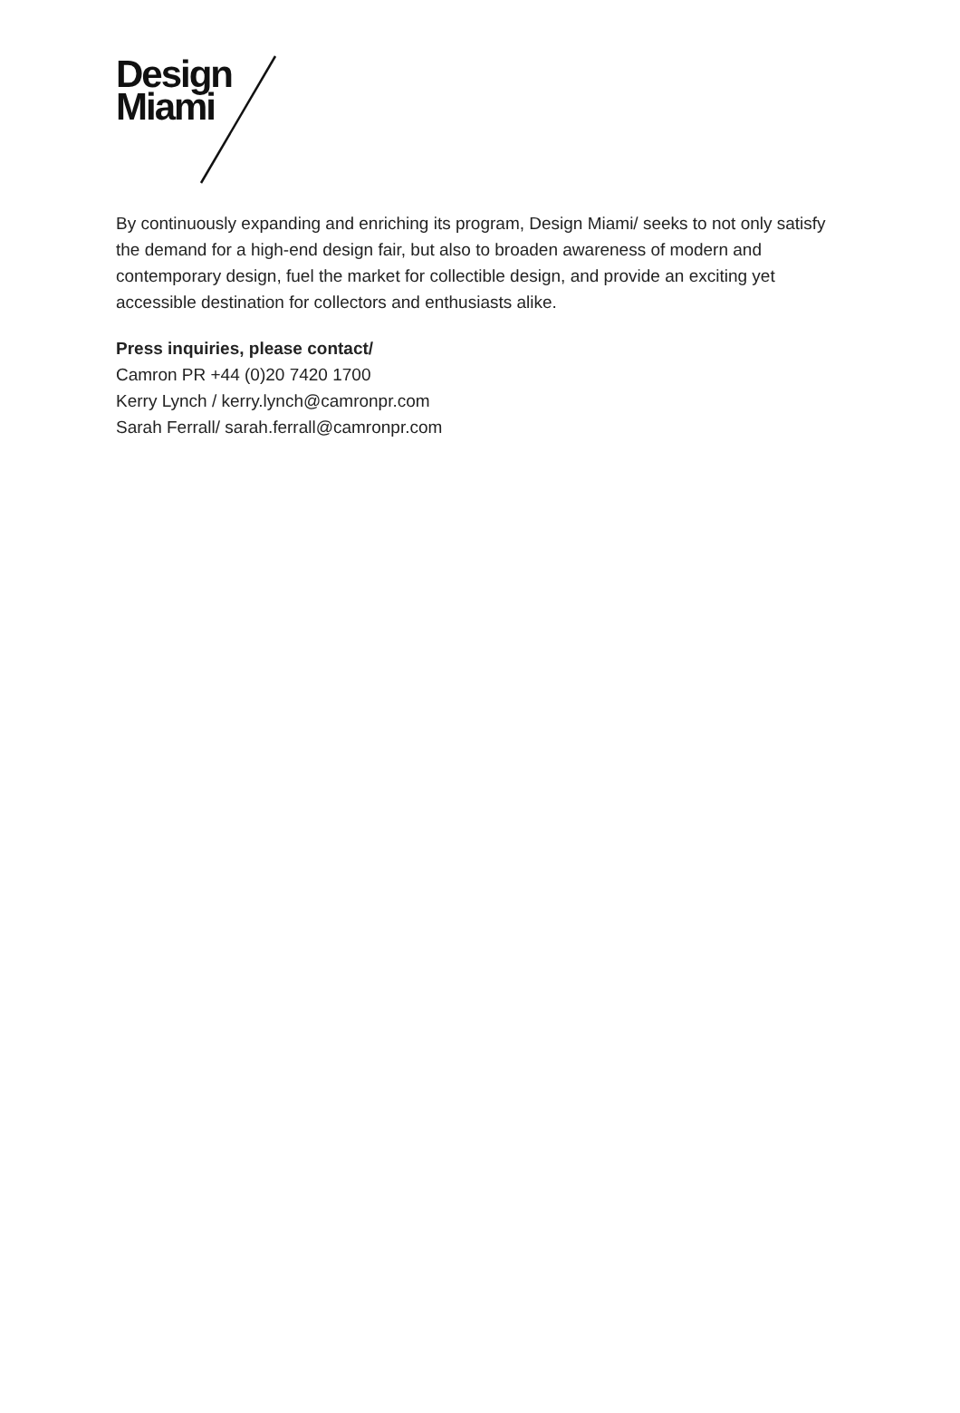Design
Miami
By continuously expanding and enriching its program, Design Miami/ seeks to not only satisfy the demand for a high-end design fair, but also to broaden awareness of modern and contemporary design, fuel the market for collectible design, and provide an exciting yet accessible destination for collectors and enthusiasts alike.
Press inquiries, please contact/
Camron PR +44 (0)20 7420 1700
Kerry Lynch / kerry.lynch@camronpr.com
Sarah Ferrall/ sarah.ferrall@camronpr.com